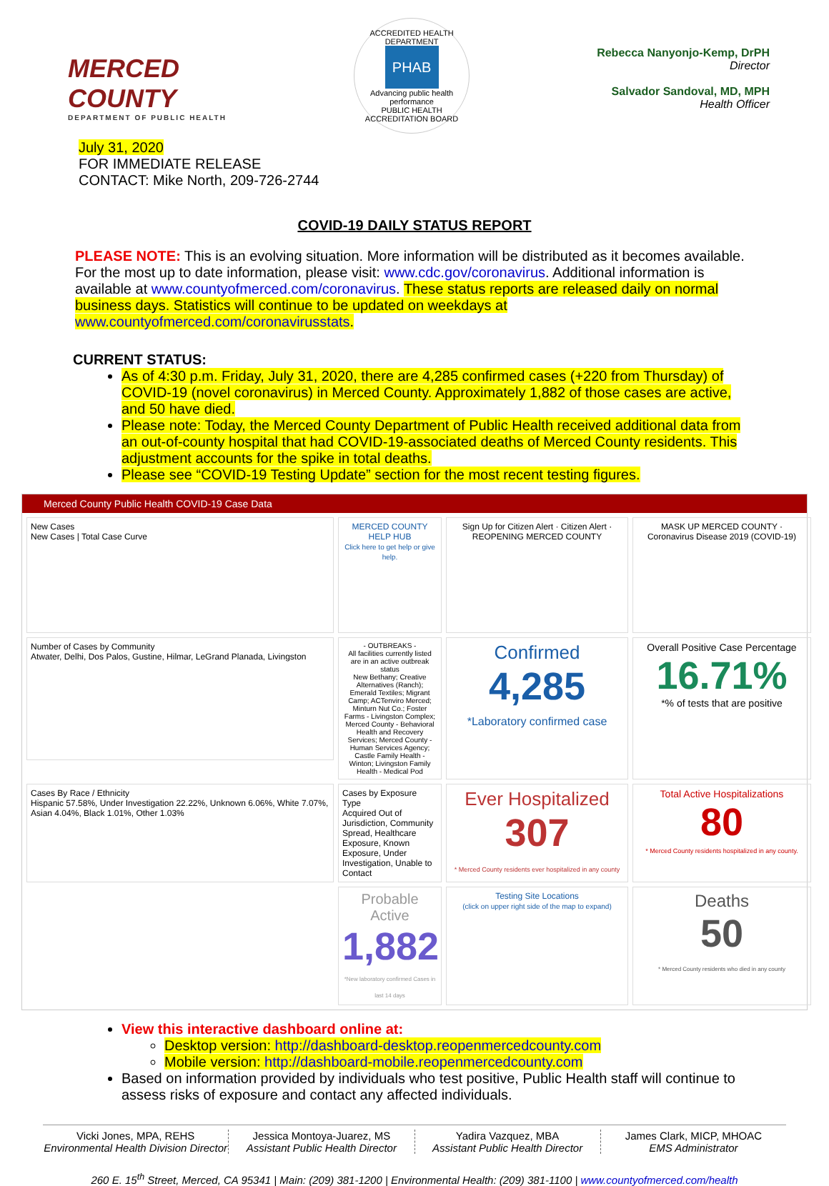MERCED
COUNTY
DEPARTMENT OF PUBLIC HEALTH
ACCREDITED HEALTH DEPARTMENT
PHAB
Advancing public health performance
PUBLIC HEALTH ACCREDITATION BOARD
Rebecca Nanyonjo-Kemp, DrPH
Director
Salvador Sandoval, MD, MPH
Health Officer
July 31, 2020
FOR IMMEDIATE RELEASE
CONTACT: Mike North, 209-726-2744
COVID-19 DAILY STATUS REPORT
PLEASE NOTE: This is an evolving situation. More information will be distributed as it becomes available. For the most up to date information, please visit: www.cdc.gov/coronavirus. Additional information is available at www.countyofmerced.com/coronavirus. These status reports are released daily on normal business days. Statistics will continue to be updated on weekdays at www.countyofmerced.com/coronavirusstats.
CURRENT STATUS:
As of 4:30 p.m. Friday, July 31, 2020, there are 4,285 confirmed cases (+220 from Thursday) of COVID-19 (novel coronavirus) in Merced County. Approximately 1,882 of those cases are active, and 50 have died.
Please note: Today, the Merced County Department of Public Health received additional data from an out-of-county hospital that had COVID-19-associated deaths of Merced County residents. This adjustment accounts for the spike in total deaths.
Please see “COVID-19 Testing Update” section for the most recent testing figures.
Merced County Public Health COVID-19 Case Data
New Cases
New Cases | Total Case Curve
MERCED COUNTY HELP HUB
Click here to get help or give help.
Sign Up for Citizen Alert · Citizen Alert · REOPENING MERCED COUNTY
MASK UP MERCED COUNTY · Coronavirus Disease 2019 (COVID-19)
Number of Cases by Community
Atwater, Delhi, Dos Palos, Gustine, Hilmar, LeGrand Planada, Livingston
- OUTBREAKS -
All facilities currently listed are in an active outbreak status
New Bethany; Creative Alternatives (Ranch); Emerald Textiles; Migrant Camp; ACTenviro Merced; Minturn Nut Co.; Foster Farms - Livingston Complex; Merced County - Behavioral Health and Recovery Services; Merced County - Human Services Agency; Castle Family Health - Winton; Livingston Family Health - Medical Pod
Confirmed
4,285
*Laboratory confirmed case
Overall Positive Case Percentage
16.71%
*% of tests that are positive
Cases By Race / Ethnicity
Hispanic 57.58%, Under Investigation 22.22%, Unknown 6.06%, White 7.07%, Asian 4.04%, Black 1.01%, Other 1.03%
Cases by Exposure Type
Acquired Out of Jurisdiction, Community Spread, Healthcare Exposure, Known Exposure, Under Investigation, Unable to Contact
Ever Hospitalized
307
* Merced County residents ever hospitalized in any county
Total Active Hospitalizations
80
* Merced County residents hospitalized in any county.
Probable Active
1,882
*New laboratory confirmed Cases in last 14 days
Testing Site Locations
(click on upper right side of the map to expand)
Deaths
50
* Merced County residents who died in any county
View this interactive dashboard online at:
Desktop version: http://dashboard-desktop.reopenmercedcounty.com
Mobile version: http://dashboard-mobile.reopenmercedcounty.com
Based on information provided by individuals who test positive, Public Health staff will continue to assess risks of exposure and contact any affected individuals.
Vicki Jones, MPA, REHS
Environmental Health Division Director
Jessica Montoya-Juarez, MS
Assistant Public Health Director
Yadira Vazquez, MBA
Assistant Public Health Director
James Clark, MICP, MHOAC
EMS Administrator
260 E. 15<sup>th</sup> Street, Merced, CA 95341 | Main: (209) 381-1200 | Environmental Health: (209) 381-1100 | www.countyofmerced.com/health